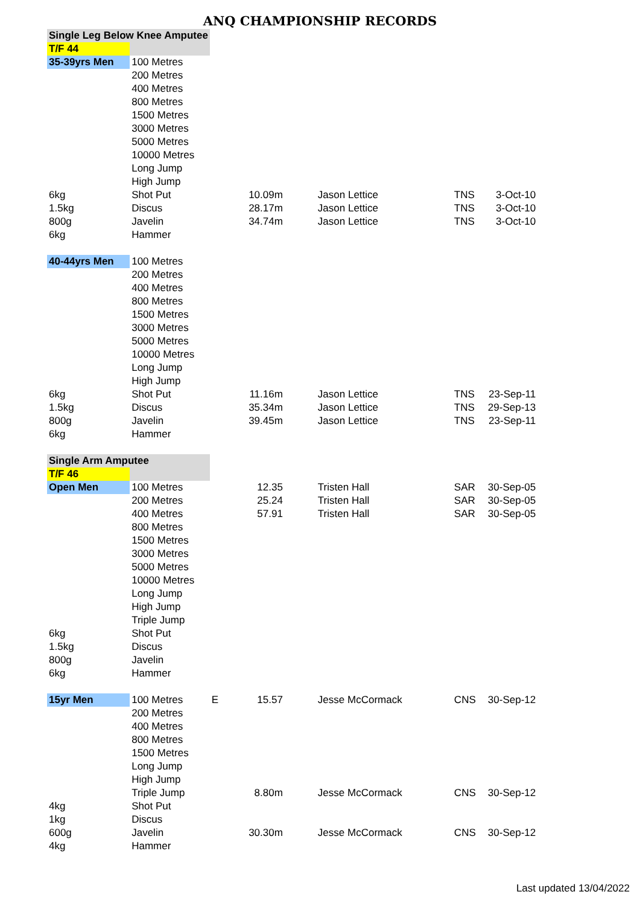ANQ CHAMPIONSHIP RECORDS
| Single Leg Below Knee Amputee | | | | | | |
| T/F 44 | | | | | | |
| 35-39yrs Men | 100 Metres | | | | | |
| | 200 Metres | | | | | |
| | 400 Metres | | | | | |
| | 800 Metres | | | | | |
| | 1500 Metres | | | | | |
| | 3000 Metres | | | | | |
| | 5000 Metres | | | | | |
| | 10000 Metres | | | | | |
| | Long Jump | | | | | |
| | High Jump | | | | | |
| 6kg | Shot Put | | 10.09m | Jason Lettice | TNS | 3-Oct-10 |
| 1.5kg | Discus | | 28.17m | Jason Lettice | TNS | 3-Oct-10 |
| 800g | Javelin | | 34.74m | Jason Lettice | TNS | 3-Oct-10 |
| 6kg | Hammer | | | | | |
| 40-44yrs Men | 100 Metres | | | | | |
| | 200 Metres | | | | | |
| | 400 Metres | | | | | |
| | 800 Metres | | | | | |
| | 1500 Metres | | | | | |
| | 3000 Metres | | | | | |
| | 5000 Metres | | | | | |
| | 10000 Metres | | | | | |
| | Long Jump | | | | | |
| | High Jump | | | | | |
| 6kg | Shot Put | | 11.16m | Jason Lettice | TNS | 23-Sep-11 |
| 1.5kg | Discus | | 35.34m | Jason Lettice | TNS | 29-Sep-13 |
| 800g | Javelin | | 39.45m | Jason Lettice | TNS | 23-Sep-11 |
| 6kg | Hammer | | | | | |
| Single Arm Amputee | | | | | | |
| T/F 46 | | | | | | |
| Open Men | 100 Metres | | 12.35 | Tristen Hall | SAR | 30-Sep-05 |
| | 200 Metres | | 25.24 | Tristen Hall | SAR | 30-Sep-05 |
| | 400 Metres | | 57.91 | Tristen Hall | SAR | 30-Sep-05 |
| | 800 Metres | | | | | |
| | 1500 Metres | | | | | |
| | 3000 Metres | | | | | |
| | 5000 Metres | | | | | |
| | 10000 Metres | | | | | |
| | Long Jump | | | | | |
| | High Jump | | | | | |
| | Triple Jump | | | | | |
| 6kg | Shot Put | | | | | |
| 1.5kg | Discus | | | | | |
| 800g | Javelin | | | | | |
| 6kg | Hammer | | | | | |
| 15yr Men | 100 Metres | E | 15.57 | Jesse McCormack | CNS | 30-Sep-12 |
| | 200 Metres | | | | | |
| | 400 Metres | | | | | |
| | 800 Metres | | | | | |
| | 1500 Metres | | | | | |
| | Long Jump | | | | | |
| | High Jump | | | | | |
| | Triple Jump | | 8.80m | Jesse McCormack | CNS | 30-Sep-12 |
| 4kg | Shot Put | | | | | |
| 1kg | Discus | | | | | |
| 600g | Javelin | | 30.30m | Jesse McCormack | CNS | 30-Sep-12 |
| 4kg | Hammer | | | | | |
Last updated 13/04/2022